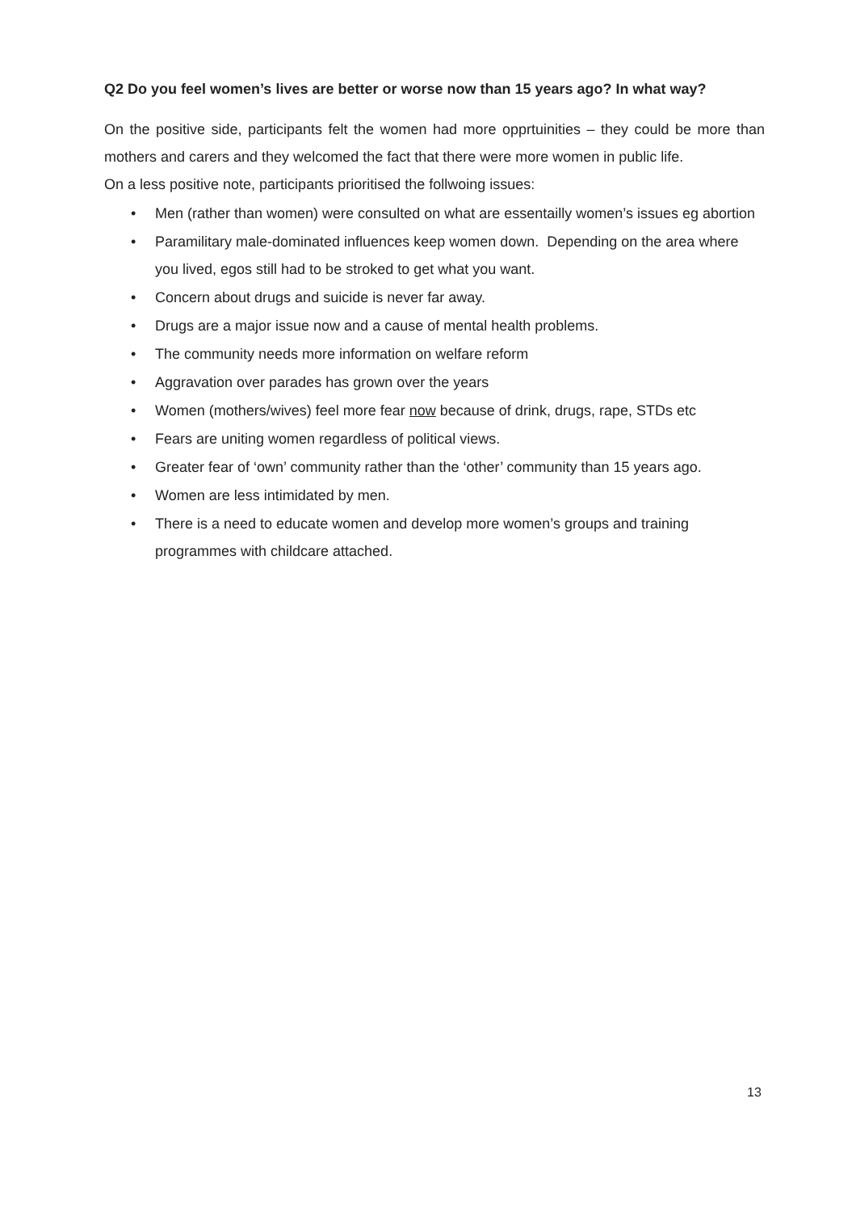Q2 Do you feel women’s lives are better or worse now than 15 years ago? In what way?
On the positive side, participants felt the women had more opprtuinities – they could be more than mothers and carers and they welcomed the fact that there were more women in public life.
On a less positive note, participants prioritised the follwoing issues:
• Men (rather than women) were consulted on what are essentailly women’s issues eg abortion
• Paramilitary male-dominated influences keep women down. Depending on the area where you lived, egos still had to be stroked to get what you want.
• Concern about drugs and suicide is never far away.
• Drugs are a major issue now and a cause of mental health problems.
• The community needs more information on welfare reform
• Aggravation over parades has grown over the years
• Women (mothers/wives) feel more fear now because of drink, drugs, rape, STDs etc
• Fears are uniting women regardless of political views.
• Greater fear of ‘own’ community rather than the ‘other’ community than 15 years ago.
• Women are less intimidated by men.
• There is a need to educate women and develop more women’s groups and training programmes with childcare attached.
13